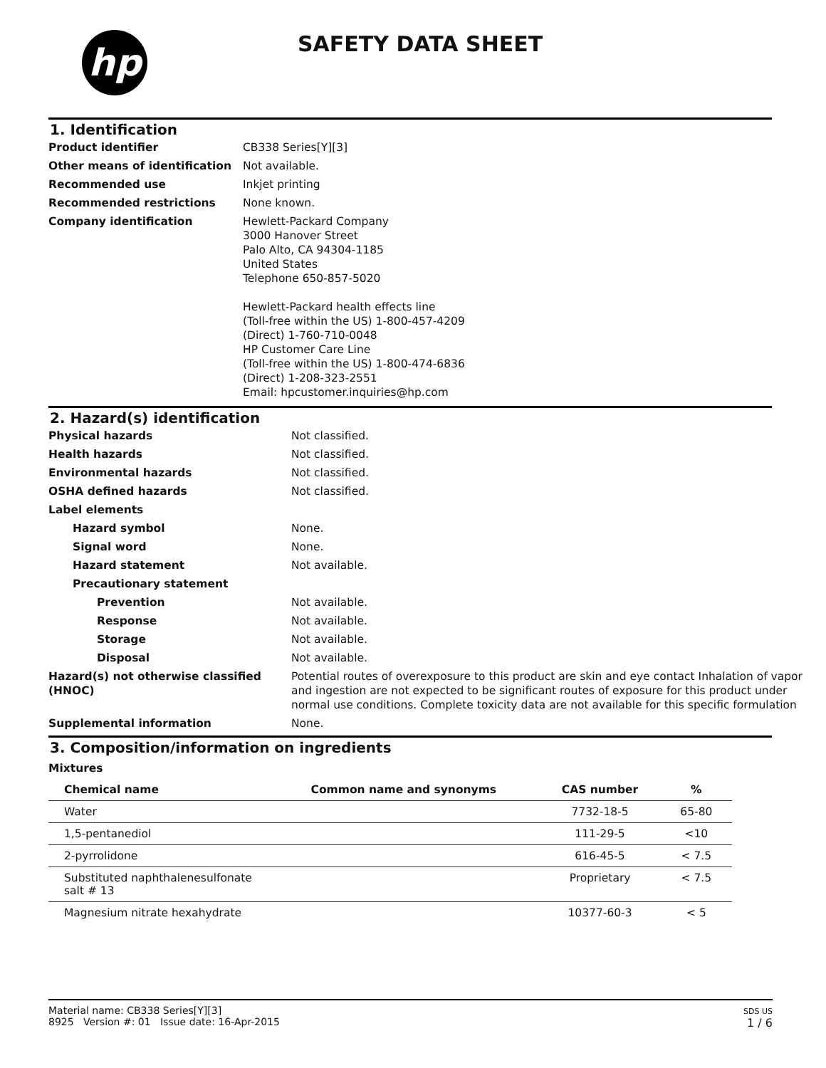hp SAFETY DATA SHEET
1. Identification
| Product identifier | CB338 Series[Y][3] |
| Other means of identification | Not available. |
| Recommended use | Inkjet printing |
| Recommended restrictions | None known. |
| Company identification | Hewlett-Packard Company 3000 Hanover Street Palo Alto, CA 94304-1185 United States Telephone 650-857-5020 Hewlett-Packard health effects line (Toll-free within the US) 1-800-457-4209 (Direct) 1-760-710-0048 HP Customer Care Line (Toll-free within the US) 1-800-474-6836 (Direct) 1-208-323-2551 Email: hpcustomer.inquiries@hp.com |
2. Hazard(s) identification
| Physical hazards | Not classified. |
| Health hazards | Not classified. |
| Environmental hazards | Not classified. |
| OSHA defined hazards | Not classified. |
| Label elements | |
| Hazard symbol | None. |
| Signal word | None. |
| Hazard statement | Not available. |
| Precautionary statement | |
| Prevention | Not available. |
| Response | Not available. |
| Storage | Not available. |
| Disposal | Not available. |
| Hazard(s) not otherwise classified (HNOC) | Potential routes of overexposure to this product are skin and eye contact Inhalation of vapor and ingestion are not expected to be significant routes of exposure for this product under normal use conditions. Complete toxicity data are not available for this specific formulation |
| Supplemental information | None. |
3. Composition/information on ingredients
Mixtures
| Chemical name | Common name and synonyms | CAS number | % |
| --- | --- | --- | --- |
| Water | | 7732-18-5 | 65-80 |
| 1,5-pentanediol | | 111-29-5 | <10 |
| 2-pyrrolidone | | 616-45-5 | < 7.5 |
| Substituted naphthalenesulfonate salt # 13 | | Proprietary | < 7.5 |
| Magnesium nitrate hexahydrate | | 10377-60-3 | < 5 |
Material name: CB338 Series[Y][3]
8925 Version #: 01 Issue date: 16-Apr-2015
SDS US
1 / 6